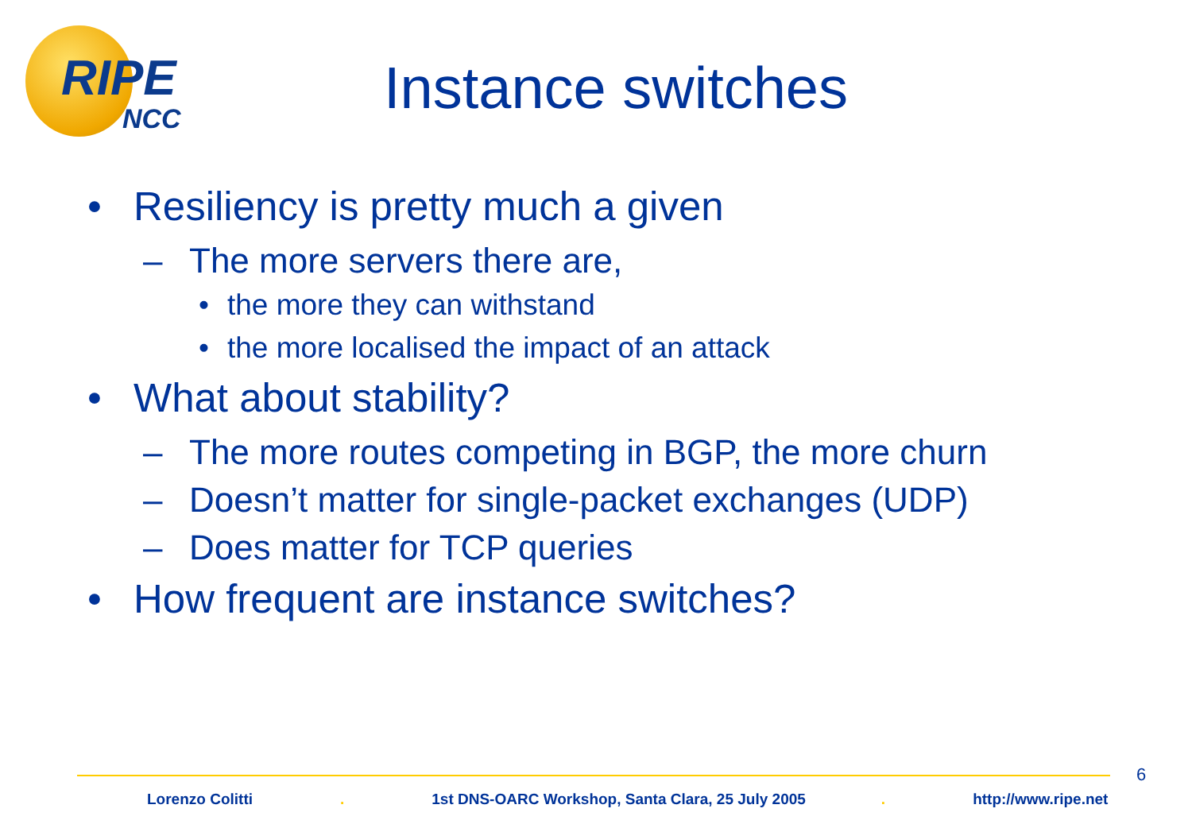RIPE
NCC
Instance switches
• Resiliency is pretty much a given
– The more servers there are,
• the more they can withstand
• the more localised the impact of an attack
• What about stability?
– The more routes competing in BGP, the more churn
– Doesn’t matter for single-packet exchanges (UDP)
– Does matter for TCP queries
• How frequent are instance switches?
6
Lorenzo Colitti. 1st DNS-OARC Workshop, Santa Clara, 25 July 2005. http://www.ripe.net